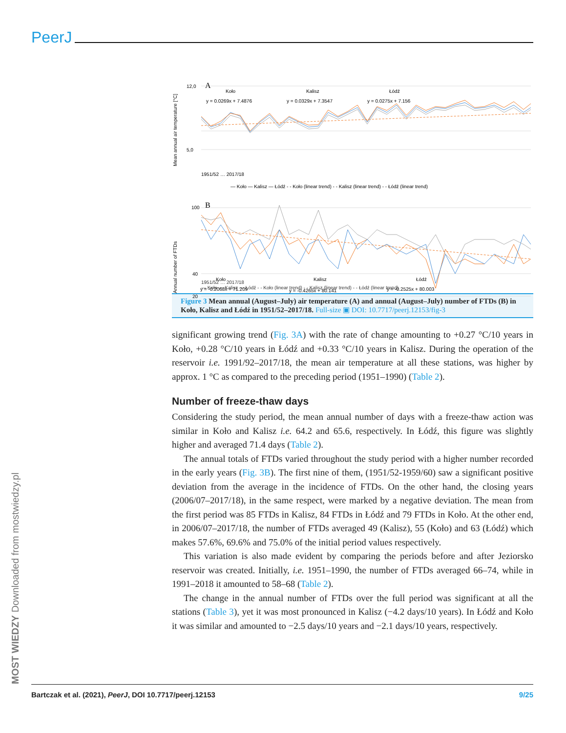PeerJ
MOST WIEDZY Downloaded from mostwiedzy.pl
Mean annual air temperature [°C]
12,0
5,0
A
Koło
Kalisz
Łódź
y = 0.0269x + 7.4876
y = 0.0329x + 7.3547
y = 0.0275x + 7.156
1951/52 … 2017/18
— Koło — Kalisz — Łódź - - Koło (linear trend) - - Kalisz (linear trend) - - Łódź (linear trend)
Annual number of FTDs
100
40
20
B
Koło
Kalisz
Łódź
y = -0.2068x + 71.209
y = -0.4265x + 80.141
y = -0.2525x + 80.003
1951/52 … 2017/18
— Koło — Kalisz — Łódź - - Koło (linear trend) - - Kalisz (linear trend) - - Łódź (linear trend)
Figure 3 Mean annual (August–July) air temperature (A) and annual (August–July) number of FTDs (B) in Koło, Kalisz and Łódź in 1951/52–2017/18. Full-size ▣ DOI: 10.7717/peerj.12153/fig-3
significant growing trend (Fig. 3A) with the rate of change amounting to +0.27 °C/10 years in Koło, +0.28 °C/10 years in Łódź and +0.33 °C/10 years in Kalisz. During the operation of the reservoir i.e. 1991/92–2017/18, the mean air temperature at all these stations, was higher by approx. 1 °C as compared to the preceding period (1951–1990) (Table 2).
Number of freeze-thaw days
Considering the study period, the mean annual number of days with a freeze-thaw action was similar in Koło and Kalisz i.e. 64.2 and 65.6, respectively. In Łódź, this figure was slightly higher and averaged 71.4 days (Table 2).
The annual totals of FTDs varied throughout the study period with a higher number recorded in the early years (Fig. 3B). The first nine of them, (1951/52-1959/60) saw a significant positive deviation from the average in the incidence of FTDs. On the other hand, the closing years (2006/07–2017/18), in the same respect, were marked by a negative deviation. The mean from the first period was 85 FTDs in Kalisz, 84 FTDs in Łódź and 79 FTDs in Koło. At the other end, in 2006/07–2017/18, the number of FTDs averaged 49 (Kalisz), 55 (Koło) and 63 (Łódź) which makes 57.6%, 69.6% and 75.0% of the initial period values respectively.
This variation is also made evident by comparing the periods before and after Jeziorsko reservoir was created. Initially, i.e. 1951–1990, the number of FTDs averaged 66–74, while in 1991–2018 it amounted to 58–68 (Table 2).
The change in the annual number of FTDs over the full period was significant at all the stations (Table 3), yet it was most pronounced in Kalisz (−4.2 days/10 years). In Łódź and Koło it was similar and amounted to −2.5 days/10 years and −2.1 days/10 years, respectively.
Bartczak et al. (2021), PeerJ, DOI 10.7717/peerj.12153 9/25